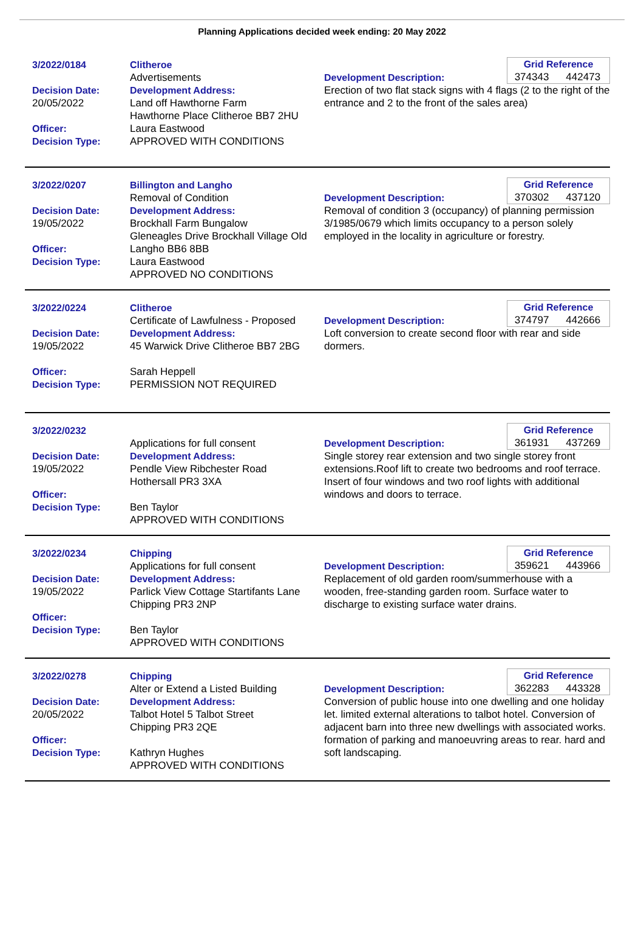Planning Applications decided week ending: 20 May 2022
3/2022/0184
Decision Date:
20/05/2022
Officer:
Decision Type:
Clitheroe
Advertisements
Development Address:
Land off Hawthorne Farm
Hawthorne Place Clitheroe BB7 2HU
Laura Eastwood
APPROVED WITH CONDITIONS
Grid Reference
374343 442473
Development Description:
Erection of two flat stack signs with 4 flags (2 to the right of the entrance and 2 to the front of the sales area)
3/2022/0207
Decision Date:
19/05/2022
Officer:
Decision Type:
Billington and Langho
Removal of Condition
Development Address:
Brockhall Farm Bungalow
Gleneagles Drive Brockhall Village Old Langho BB6 8BB
Laura Eastwood
APPROVED NO CONDITIONS
Grid Reference
370302 437120
Development Description:
Removal of condition 3 (occupancy) of planning permission 3/1985/0679 which limits occupancy to a person solely employed in the locality in agriculture or forestry.
3/2022/0224
Decision Date:
19/05/2022
Officer:
Decision Type:
Clitheroe
Certificate of Lawfulness - Proposed
Development Address:
45 Warwick Drive Clitheroe BB7 2BG
Sarah Heppell
PERMISSION NOT REQUIRED
Grid Reference
374797 442666
Development Description:
Loft conversion to create second floor with rear and side dormers.
3/2022/0232
Decision Date:
19/05/2022
Officer:
Decision Type:
Applications for full consent
Development Address:
Pendle View Ribchester Road
Hothersall PR3 3XA
Ben Taylor
APPROVED WITH CONDITIONS
Grid Reference
361931 437269
Development Description:
Single storey rear extension and two single storey front extensions.Roof lift to create two bedrooms and roof terrace. Insert of four windows and two roof lights with additional windows and doors to terrace.
3/2022/0234
Decision Date:
19/05/2022
Officer:
Decision Type:
Chipping
Applications for full consent
Development Address:
Parlick View Cottage Startifants Lane Chipping PR3 2NP
Ben Taylor
APPROVED WITH CONDITIONS
Grid Reference
359621 443966
Development Description:
Replacement of old garden room/summerhouse with a wooden, free-standing garden room. Surface water to discharge to existing surface water drains.
3/2022/0278
Decision Date:
20/05/2022
Officer:
Decision Type:
Chipping
Alter or Extend a Listed Building
Development Address:
Talbot Hotel 5 Talbot Street
Chipping PR3 2QE
Kathryn Hughes
APPROVED WITH CONDITIONS
Grid Reference
362283 443328
Development Description:
Conversion of public house into one dwelling and one holiday let. limited external alterations to talbot hotel. Conversion of adjacent barn into three new dwellings with associated works. formation of parking and manoeuvring areas to rear. hard and soft landscaping.